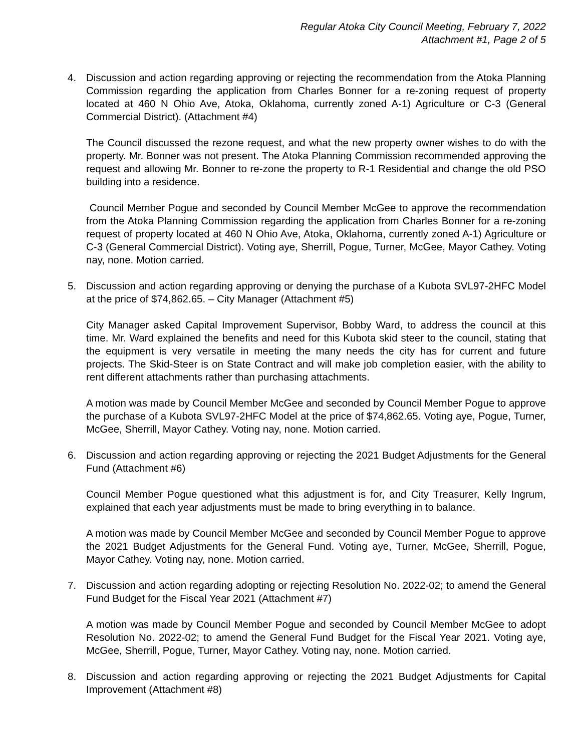Regular Atoka City Council Meeting, February 7, 2022
Attachment #1, Page 2 of 5
4. Discussion and action regarding approving or rejecting the recommendation from the Atoka Planning Commission regarding the application from Charles Bonner for a re-zoning request of property located at 460 N Ohio Ave, Atoka, Oklahoma, currently zoned A-1) Agriculture or C-3 (General Commercial District). (Attachment #4)
The Council discussed the rezone request, and what the new property owner wishes to do with the property. Mr. Bonner was not present. The Atoka Planning Commission recommended approving the request and allowing Mr. Bonner to re-zone the property to R-1 Residential and change the old PSO building into a residence.
Council Member Pogue and seconded by Council Member McGee to approve the recommendation from the Atoka Planning Commission regarding the application from Charles Bonner for a re-zoning request of property located at 460 N Ohio Ave, Atoka, Oklahoma, currently zoned A-1) Agriculture or C-3 (General Commercial District). Voting aye, Sherrill, Pogue, Turner, McGee, Mayor Cathey. Voting nay, none. Motion carried.
5. Discussion and action regarding approving or denying the purchase of a Kubota SVL97-2HFC Model at the price of $74,862.65. – City Manager (Attachment #5)
City Manager asked Capital Improvement Supervisor, Bobby Ward, to address the council at this time. Mr. Ward explained the benefits and need for this Kubota skid steer to the council, stating that the equipment is very versatile in meeting the many needs the city has for current and future projects. The Skid-Steer is on State Contract and will make job completion easier, with the ability to rent different attachments rather than purchasing attachments.
A motion was made by Council Member McGee and seconded by Council Member Pogue to approve the purchase of a Kubota SVL97-2HFC Model at the price of $74,862.65. Voting aye, Pogue, Turner, McGee, Sherrill, Mayor Cathey. Voting nay, none. Motion carried.
6. Discussion and action regarding approving or rejecting the 2021 Budget Adjustments for the General Fund (Attachment #6)
Council Member Pogue questioned what this adjustment is for, and City Treasurer, Kelly Ingrum, explained that each year adjustments must be made to bring everything in to balance.
A motion was made by Council Member McGee and seconded by Council Member Pogue to approve the 2021 Budget Adjustments for the General Fund. Voting aye, Turner, McGee, Sherrill, Pogue, Mayor Cathey. Voting nay, none. Motion carried.
7. Discussion and action regarding adopting or rejecting Resolution No. 2022-02; to amend the General Fund Budget for the Fiscal Year 2021 (Attachment #7)
A motion was made by Council Member Pogue and seconded by Council Member McGee to adopt Resolution No. 2022-02; to amend the General Fund Budget for the Fiscal Year 2021. Voting aye, McGee, Sherrill, Pogue, Turner, Mayor Cathey. Voting nay, none. Motion carried.
8. Discussion and action regarding approving or rejecting the 2021 Budget Adjustments for Capital Improvement (Attachment #8)